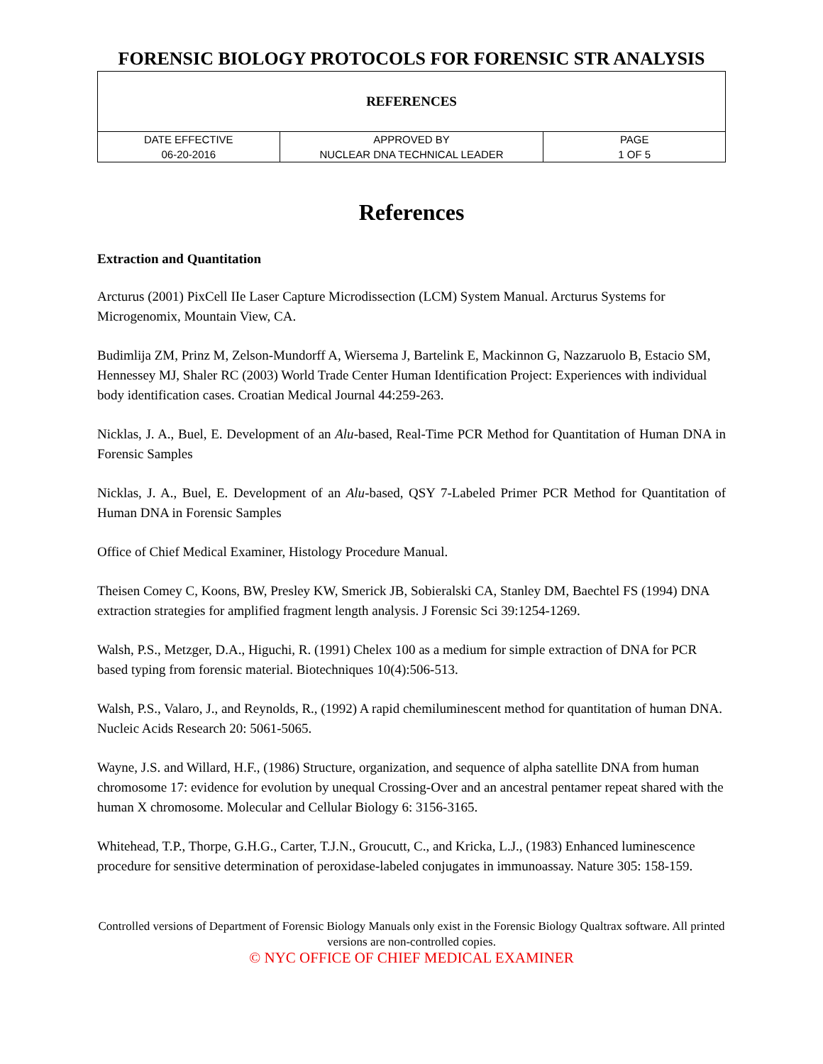FORENSIC BIOLOGY PROTOCOLS FOR FORENSIC STR ANALYSIS
| REFERENCES | | |
| DATE EFFECTIVE | APPROVED BY | PAGE |
| 06-20-2016 | NUCLEAR DNA TECHNICAL LEADER | 1 OF 5 |
References
Extraction and Quantitation
Arcturus (2001) PixCell IIe Laser Capture Microdissection (LCM) System Manual. Arcturus Systems for Microgenomix, Mountain View, CA.
Budimlija ZM, Prinz M, Zelson-Mundorff A, Wiersema J, Bartelink E, Mackinnon G, Nazzaruolo B, Estacio SM, Hennessey MJ, Shaler RC (2003) World Trade Center Human Identification Project: Experiences with individual body identification cases. Croatian Medical Journal 44:259-263.
Nicklas, J. A., Buel, E. Development of an Alu-based, Real-Time PCR Method for Quantitation of Human DNA in Forensic Samples
Nicklas, J. A., Buel, E. Development of an Alu-based, QSY 7-Labeled Primer PCR Method for Quantitation of Human DNA in Forensic Samples
Office of Chief Medical Examiner, Histology Procedure Manual.
Theisen Comey C, Koons, BW, Presley KW, Smerick JB, Sobieralski CA, Stanley DM, Baechtel FS (1994) DNA extraction strategies for amplified fragment length analysis. J Forensic Sci 39:1254-1269.
Walsh, P.S., Metzger, D.A., Higuchi, R. (1991) Chelex 100 as a medium for simple extraction of DNA for PCR based typing from forensic material. Biotechniques 10(4):506-513.
Walsh, P.S., Valaro, J., and Reynolds, R., (1992) A rapid chemiluminescent method for quantitation of human DNA. Nucleic Acids Research 20: 5061-5065.
Wayne, J.S. and Willard, H.F., (1986) Structure, organization, and sequence of alpha satellite DNA from human chromosome 17: evidence for evolution by unequal Crossing-Over and an ancestral pentamer repeat shared with the human X chromosome. Molecular and Cellular Biology 6: 3156-3165.
Whitehead, T.P., Thorpe, G.H.G., Carter, T.J.N., Groucutt, C., and Kricka, L.J., (1983) Enhanced luminescence procedure for sensitive determination of peroxidase-labeled conjugates in immunoassay. Nature 305: 158-159.
Controlled versions of Department of Forensic Biology Manuals only exist in the Forensic Biology Qualtrax software. All printed versions are non-controlled copies.
© NYC OFFICE OF CHIEF MEDICAL EXAMINER